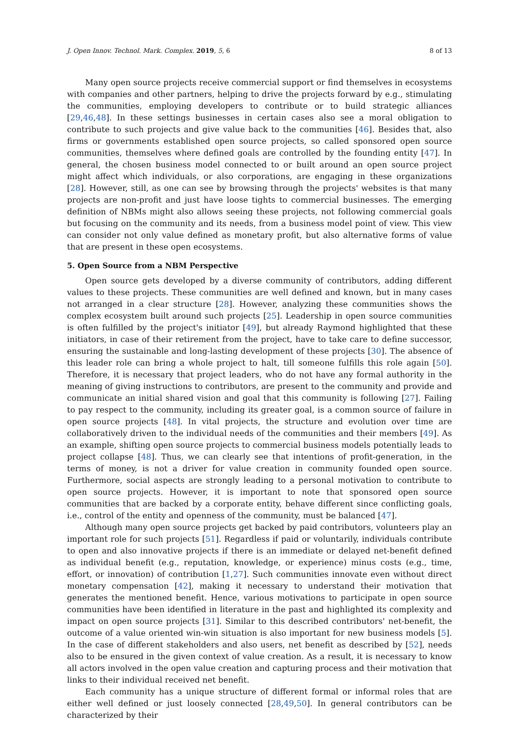J. Open Innov. Technol. Mark. Complex. 2019, 5, 6 8 of 13
Many open source projects receive commercial support or find themselves in ecosystems with companies and other partners, helping to drive the projects forward by e.g., stimulating the communities, employing developers to contribute or to build strategic alliances [29,46,48]. In these settings businesses in certain cases also see a moral obligation to contribute to such projects and give value back to the communities [46]. Besides that, also firms or governments established open source projects, so called sponsored open source communities, themselves where defined goals are controlled by the founding entity [47]. In general, the chosen business model connected to or built around an open source project might affect which individuals, or also corporations, are engaging in these organizations [28]. However, still, as one can see by browsing through the projects' websites is that many projects are non-profit and just have loose tights to commercial businesses. The emerging definition of NBMs might also allows seeing these projects, not following commercial goals but focusing on the community and its needs, from a business model point of view. This view can consider not only value defined as monetary profit, but also alternative forms of value that are present in these open ecosystems.
5. Open Source from a NBM Perspective
Open source gets developed by a diverse community of contributors, adding different values to these projects. These communities are well defined and known, but in many cases not arranged in a clear structure [28]. However, analyzing these communities shows the complex ecosystem built around such projects [25]. Leadership in open source communities is often fulfilled by the project's initiator [49], but already Raymond highlighted that these initiators, in case of their retirement from the project, have to take care to define successor, ensuring the sustainable and long-lasting development of these projects [30]. The absence of this leader role can bring a whole project to halt, till someone fulfills this role again [50]. Therefore, it is necessary that project leaders, who do not have any formal authority in the meaning of giving instructions to contributors, are present to the community and provide and communicate an initial shared vision and goal that this community is following [27]. Failing to pay respect to the community, including its greater goal, is a common source of failure in open source projects [48]. In vital projects, the structure and evolution over time are collaboratively driven to the individual needs of the communities and their members [49]. As an example, shifting open source projects to commercial business models potentially leads to project collapse [48]. Thus, we can clearly see that intentions of profit-generation, in the terms of money, is not a driver for value creation in community founded open source. Furthermore, social aspects are strongly leading to a personal motivation to contribute to open source projects. However, it is important to note that sponsored open source communities that are backed by a corporate entity, behave different since conflicting goals, i.e., control of the entity and openness of the community, must be balanced [47].
Although many open source projects get backed by paid contributors, volunteers play an important role for such projects [51]. Regardless if paid or voluntarily, individuals contribute to open and also innovative projects if there is an immediate or delayed net-benefit defined as individual benefit (e.g., reputation, knowledge, or experience) minus costs (e.g., time, effort, or innovation) of contribution [1,27]. Such communities innovate even without direct monetary compensation [42], making it necessary to understand their motivation that generates the mentioned benefit. Hence, various motivations to participate in open source communities have been identified in literature in the past and highlighted its complexity and impact on open source projects [31]. Similar to this described contributors' net-benefit, the outcome of a value oriented win-win situation is also important for new business models [5]. In the case of different stakeholders and also users, net benefit as described by [52], needs also to be ensured in the given context of value creation. As a result, it is necessary to know all actors involved in the open value creation and capturing process and their motivation that links to their individual received net benefit.
Each community has a unique structure of different formal or informal roles that are either well defined or just loosely connected [28,49,50]. In general contributors can be characterized by their